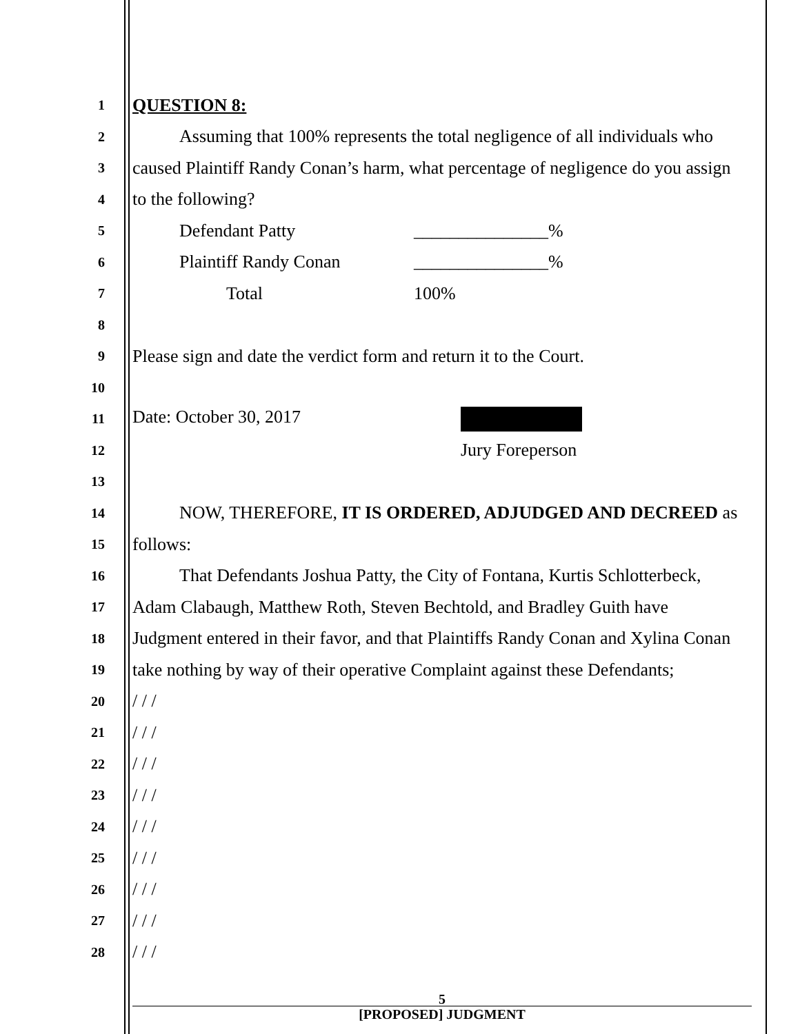1
QUESTION 8:
2
Assuming that 100% represents the total negligence of all individuals who
3
caused Plaintiff Randy Conan’s harm, what percentage of negligence do you assign
4
to the following?
5
Defendant Patty _______________%
6
Plaintiff Randy Conan _______________%
7
Total 100%
8
9
Please sign and date the verdict form and return it to the Court.
10
11
Date: October 30, 2017
12
Jury Foreperson
13
14
NOW, THEREFORE, IT IS ORDERED, ADJUDGED AND DECREED as
15
follows:
16
That Defendants Joshua Patty, the City of Fontana, Kurtis Schlotterbeck,
17
Adam Clabaugh, Matthew Roth, Steven Bechtold, and Bradley Guith have
18
Judgment entered in their favor, and that Plaintiffs Randy Conan and Xylina Conan
19
take nothing by way of their operative Complaint against these Defendants;
20
/ / /
21
/ / /
22
/ / /
23
/ / /
24
/ / /
25
/ / /
26
/ / /
27
/ / /
28
/ / /
5
[PROPOSED] JUDGMENT